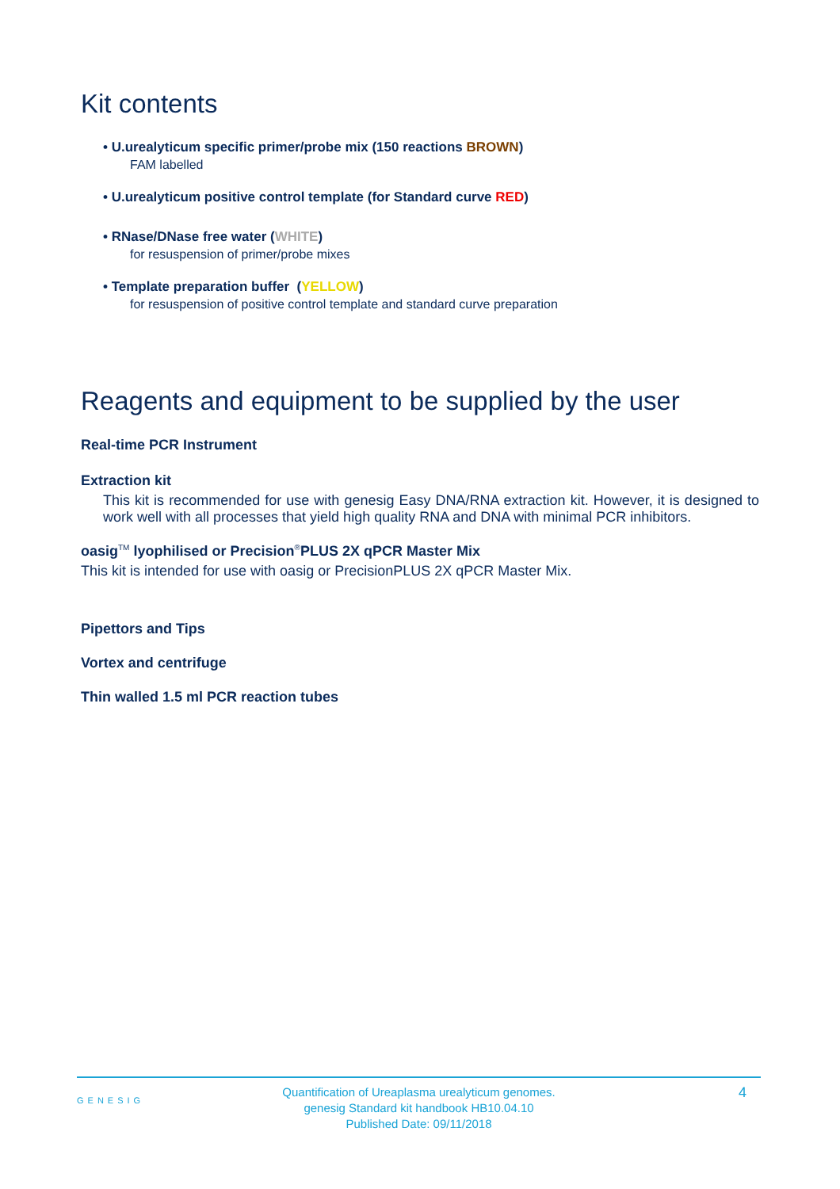Kit contents
• U.urealyticum specific primer/probe mix (150 reactions BROWN)
FAM labelled
• U.urealyticum positive control template (for Standard curve RED)
• RNase/DNase free water (WHITE)
for resuspension of primer/probe mixes
• Template preparation buffer (YELLOW)
for resuspension of positive control template and standard curve preparation
Reagents and equipment to be supplied by the user
Real-time PCR Instrument
Extraction kit
This kit is recommended for use with genesig Easy DNA/RNA extraction kit. However, it is designed to work well with all processes that yield high quality RNA and DNA with minimal PCR inhibitors.
oasig<sup>TM</sup> lyophilised or Precision<sup>®</sup>PLUS 2X qPCR Master Mix
This kit is intended for use with oasig or PrecisionPLUS 2X qPCR Master Mix.
Pipettors and Tips
Vortex and centrifuge
Thin walled 1.5 ml PCR reaction tubes
GENESIG
Quantification of Ureaplasma urealyticum genomes.
genesig Standard kit handbook HB10.04.10
Published Date: 09/11/2018
4